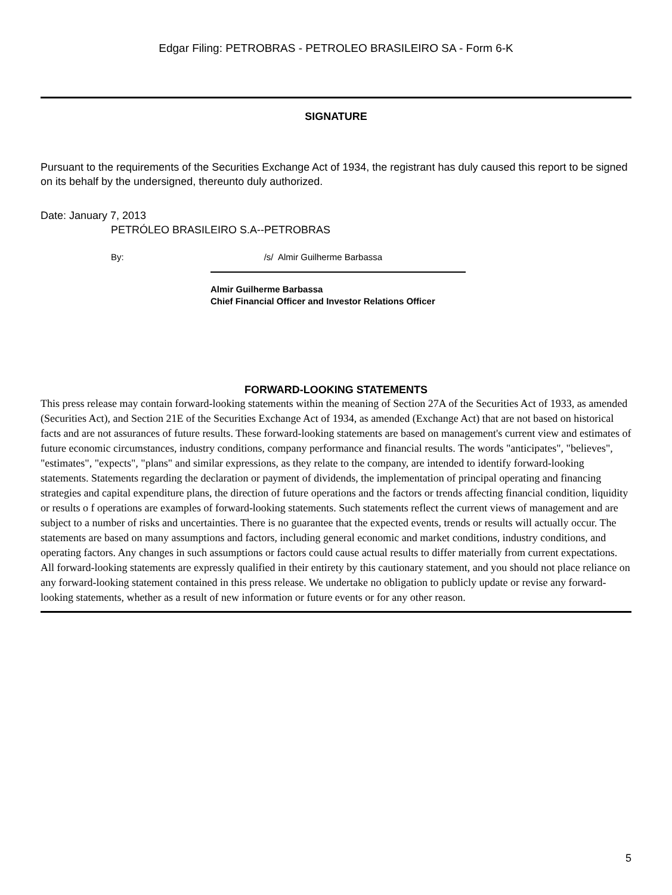Edgar Filing: PETROBRAS - PETROLEO BRASILEIRO SA - Form 6-K
SIGNATURE
Pursuant to the requirements of the Securities Exchange Act of 1934, the registrant has duly caused this report to be signed on its behalf by the undersigned, thereunto duly authorized.
Date: January 7, 2013
PETRÓLEO BRASILEIRO S.A--PETROBRAS
By: /s/ Almir Guilherme Barbassa
Almir Guilherme Barbassa
Chief Financial Officer and Investor Relations Officer
FORWARD-LOOKING STATEMENTS
This press release may contain forward-looking statements within the meaning of Section 27A of the Securities Act of 1933, as amended (Securities Act), and Section 21E of the Securities Exchange Act of 1934, as amended (Exchange Act) that are not based on historical facts and are not assurances of future results. These forward-looking statements are based on management's current view and estimates of future economic circumstances, industry conditions, company performance and financial results. The words "anticipates", "believes", "estimates", "expects", "plans" and similar expressions, as they relate to the company, are intended to identify forward-looking statements. Statements regarding the declaration or payment of dividends, the implementation of principal operating and financing strategies and capital expenditure plans, the direction of future operations and the factors or trends affecting financial condition, liquidity or results o f operations are examples of forward-looking statements. Such statements reflect the current views of management and are subject to a number of risks and uncertainties. There is no guarantee that the expected events, trends or results will actually occur. The statements are based on many assumptions and factors, including general economic and market conditions, industry conditions, and operating factors. Any changes in such assumptions or factors could cause actual results to differ materially from current expectations.
All forward-looking statements are expressly qualified in their entirety by this cautionary statement, and you should not place reliance on any forward-looking statement contained in this press release. We undertake no obligation to publicly update or revise any forward-looking statements, whether as a result of new information or future events or for any other reason.
5